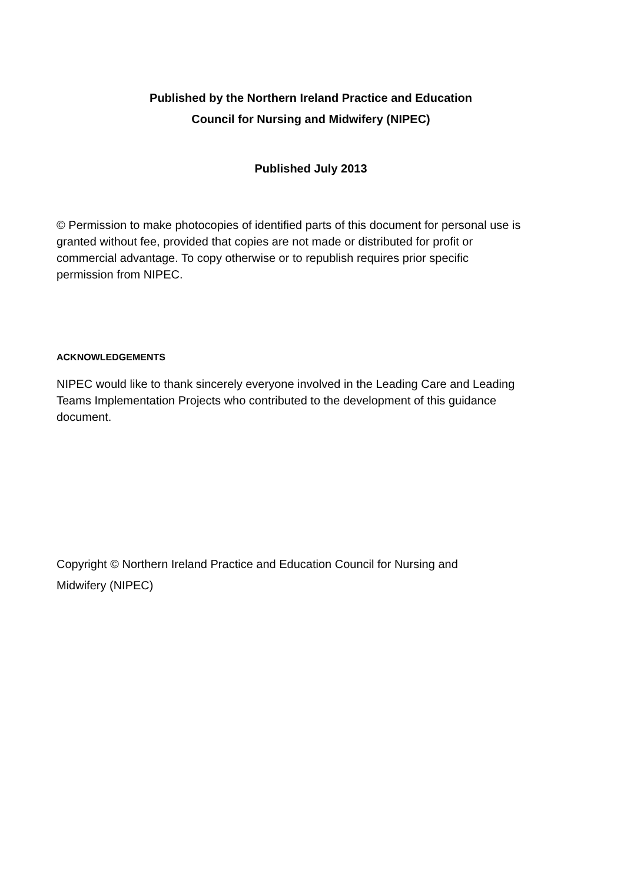Published by the Northern Ireland Practice and Education
Council for Nursing and Midwifery (NIPEC)
Published July 2013
© Permission to make photocopies of identified parts of this document for personal use is granted without fee, provided that copies are not made or distributed for profit or commercial advantage. To copy otherwise or to republish requires prior specific permission from NIPEC.
ACKNOWLEDGEMENTS
NIPEC would like to thank sincerely everyone involved in the Leading Care and Leading Teams Implementation Projects who contributed to the development of this guidance document.
Copyright © Northern Ireland Practice and Education Council for Nursing and Midwifery (NIPEC)